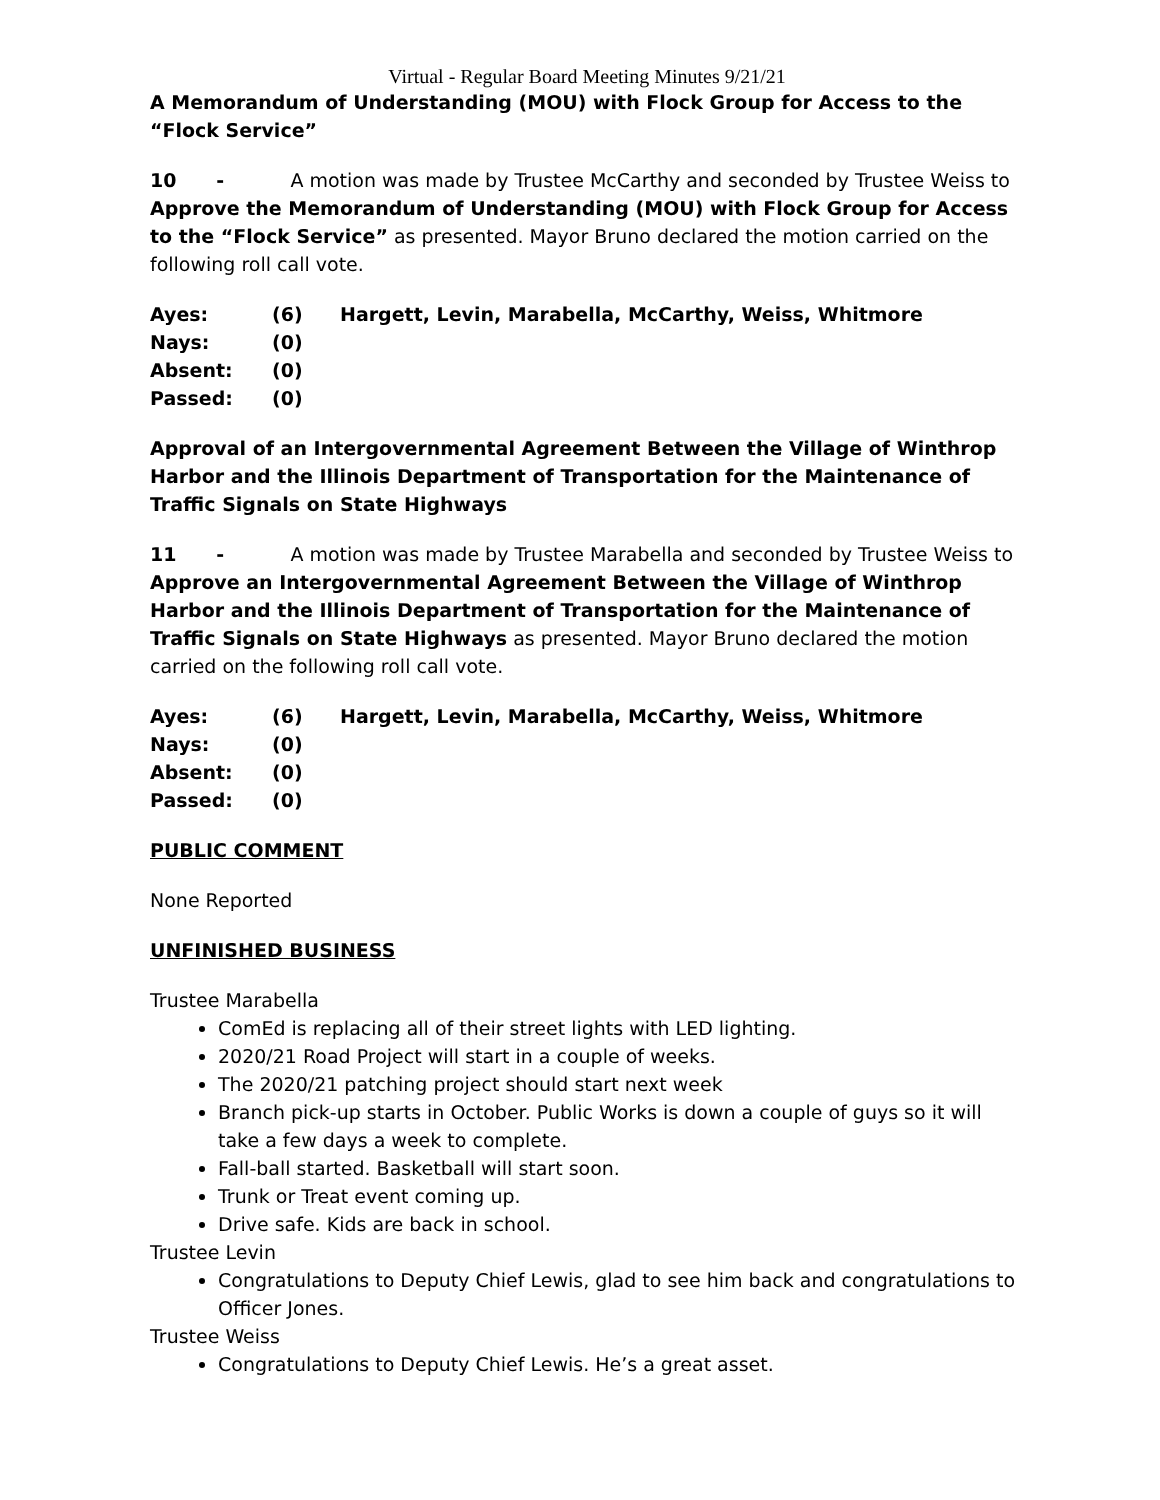Virtual - Regular Board Meeting Minutes 9/21/21
A Memorandum of Understanding (MOU) with Flock Group for Access to the “Flock Service”
10 - A motion was made by Trustee McCarthy and seconded by Trustee Weiss to Approve the Memorandum of Understanding (MOU) with Flock Group for Access to the “Flock Service” as presented. Mayor Bruno declared the motion carried on the following roll call vote.
| Ayes: | (6) | Hargett, Levin, Marabella, McCarthy, Weiss, Whitmore |
| Nays: | (0) | |
| Absent: | (0) | |
| Passed: | (0) | |
Approval of an Intergovernmental Agreement Between the Village of Winthrop Harbor and the Illinois Department of Transportation for the Maintenance of Traffic Signals on State Highways
11 - A motion was made by Trustee Marabella and seconded by Trustee Weiss to Approve an Intergovernmental Agreement Between the Village of Winthrop Harbor and the Illinois Department of Transportation for the Maintenance of Traffic Signals on State Highways as presented. Mayor Bruno declared the motion carried on the following roll call vote.
| Ayes: | (6) | Hargett, Levin, Marabella, McCarthy, Weiss, Whitmore |
| Nays: | (0) | |
| Absent: | (0) | |
| Passed: | (0) | |
PUBLIC COMMENT
None Reported
UNFINISHED BUSINESS
Trustee Marabella
ComEd is replacing all of their street lights with LED lighting.
2020/21 Road Project will start in a couple of weeks.
The 2020/21 patching project should start next week
Branch pick-up starts in October. Public Works is down a couple of guys so it will take a few days a week to complete.
Fall-ball started. Basketball will start soon.
Trunk or Treat event coming up.
Drive safe. Kids are back in school.
Trustee Levin
Congratulations to Deputy Chief Lewis, glad to see him back and congratulations to Officer Jones.
Trustee Weiss
Congratulations to Deputy Chief Lewis. He’s a great asset.